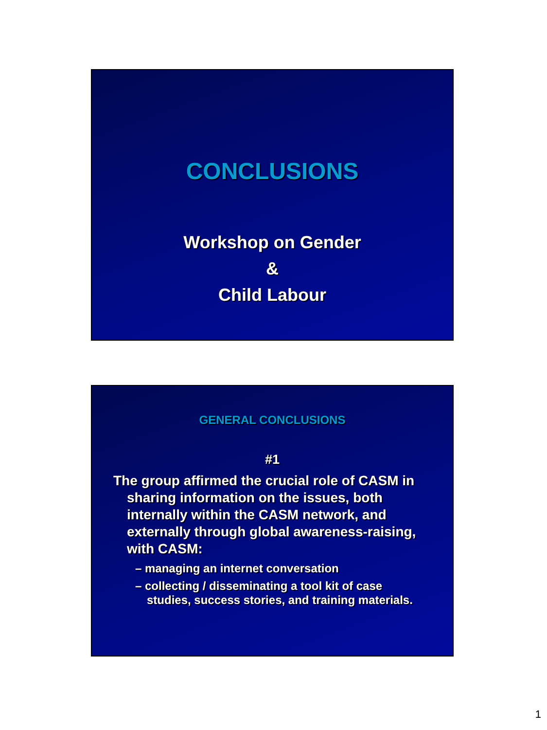CONCLUSIONS
Workshop on Gender
&
Child Labour
GENERAL CONCLUSIONS
#1
The group affirmed the crucial role of CASM in sharing information on the issues, both internally within the CASM network, and externally through global awareness-raising, with CASM:
– managing an internet conversation
– collecting / disseminating a tool kit of case studies, success stories, and training materials.
1